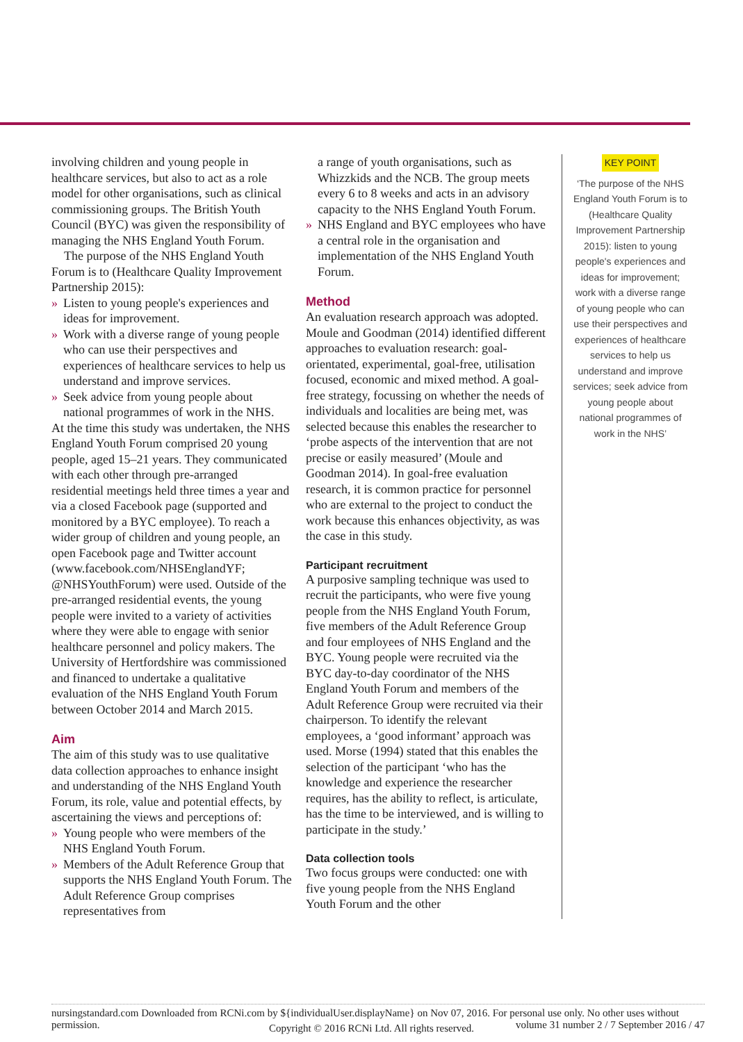involving children and young people in healthcare services, but also to act as a role model for other organisations, such as clinical commissioning groups. The British Youth Council (BYC) was given the responsibility of managing the NHS England Youth Forum.
The purpose of the NHS England Youth Forum is to (Healthcare Quality Improvement Partnership 2015):
» Listen to young people's experiences and ideas for improvement.
» Work with a diverse range of young people who can use their perspectives and experiences of healthcare services to help us understand and improve services.
» Seek advice from young people about national programmes of work in the NHS.
At the time this study was undertaken, the NHS England Youth Forum comprised 20 young people, aged 15–21 years. They communicated with each other through pre-arranged residential meetings held three times a year and via a closed Facebook page (supported and monitored by a BYC employee). To reach a wider group of children and young people, an open Facebook page and Twitter account (www.facebook.com/NHSEnglandYF; @NHSYouthForum) were used. Outside of the pre-arranged residential events, the young people were invited to a variety of activities where they were able to engage with senior healthcare personnel and policy makers. The University of Hertfordshire was commissioned and financed to undertake a qualitative evaluation of the NHS England Youth Forum between October 2014 and March 2015.
Aim
The aim of this study was to use qualitative data collection approaches to enhance insight and understanding of the NHS England Youth Forum, its role, value and potential effects, by ascertaining the views and perceptions of:
» Young people who were members of the NHS England Youth Forum.
» Members of the Adult Reference Group that supports the NHS England Youth Forum. The Adult Reference Group comprises representatives from
a range of youth organisations, such as Whizzkids and the NCB. The group meets every 6 to 8 weeks and acts in an advisory capacity to the NHS England Youth Forum.
» NHS England and BYC employees who have a central role in the organisation and implementation of the NHS England Youth Forum.
Method
An evaluation research approach was adopted. Moule and Goodman (2014) identified different approaches to evaluation research: goal-orientated, experimental, goal-free, utilisation focused, economic and mixed method. A goal-free strategy, focussing on whether the needs of individuals and localities are being met, was selected because this enables the researcher to ‘probe aspects of the intervention that are not precise or easily measured’ (Moule and Goodman 2014). In goal-free evaluation research, it is common practice for personnel who are external to the project to conduct the work because this enhances objectivity, as was the case in this study.
Participant recruitment
A purposive sampling technique was used to recruit the participants, who were five young people from the NHS England Youth Forum, five members of the Adult Reference Group and four employees of NHS England and the BYC. Young people were recruited via the BYC day-to-day coordinator of the NHS England Youth Forum and members of the Adult Reference Group were recruited via their chairperson. To identify the relevant employees, a ‘good informant’ approach was used. Morse (1994) stated that this enables the selection of the participant ‘who has the knowledge and experience the researcher requires, has the ability to reflect, is articulate, has the time to be interviewed, and is willing to participate in the study.’
Data collection tools
Two focus groups were conducted: one with five young people from the NHS England Youth Forum and the other
KEY POINT
‘The purpose of the NHS England Youth Forum is to (Healthcare Quality Improvement Partnership 2015): listen to young people's experiences and ideas for improvement; work with a diverse range of young people who can use their perspectives and experiences of healthcare services to help us understand and improve services; seek advice from young people about national programmes of work in the NHS’
nursingstandard.com Downloaded from RCNi.com by ${individualUser.displayName} on Nov 07, 2016. For personal use only. No other uses without permission. volume 31 number 2 / 7 September 2016 / 47
Copyright © 2016 RCNi Ltd. All rights reserved.